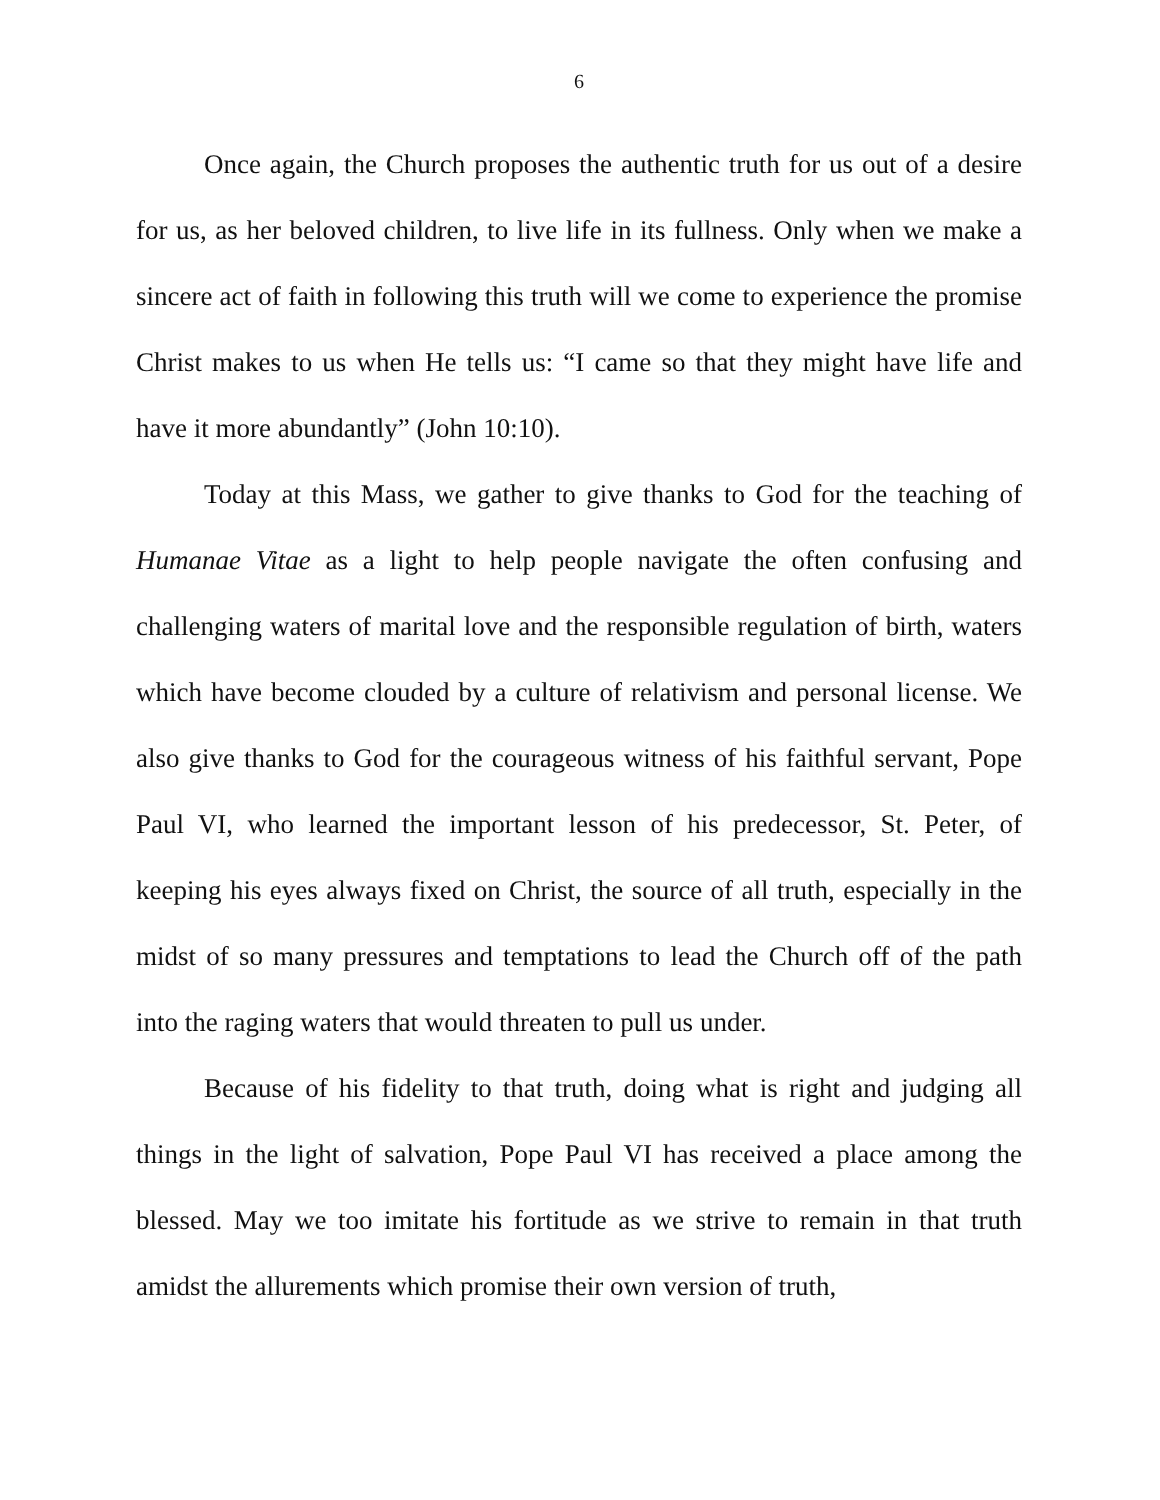6
Once again, the Church proposes the authentic truth for us out of a desire for us, as her beloved children, to live life in its fullness. Only when we make a sincere act of faith in following this truth will we come to experience the promise Christ makes to us when He tells us: “I came so that they might have life and have it more abundantly” (John 10:10).
Today at this Mass, we gather to give thanks to God for the teaching of Humanae Vitae as a light to help people navigate the often confusing and challenging waters of marital love and the responsible regulation of birth, waters which have become clouded by a culture of relativism and personal license. We also give thanks to God for the courageous witness of his faithful servant, Pope Paul VI, who learned the important lesson of his predecessor, St. Peter, of keeping his eyes always fixed on Christ, the source of all truth, especially in the midst of so many pressures and temptations to lead the Church off of the path into the raging waters that would threaten to pull us under.
Because of his fidelity to that truth, doing what is right and judging all things in the light of salvation, Pope Paul VI has received a place among the blessed. May we too imitate his fortitude as we strive to remain in that truth amidst the allurements which promise their own version of truth,